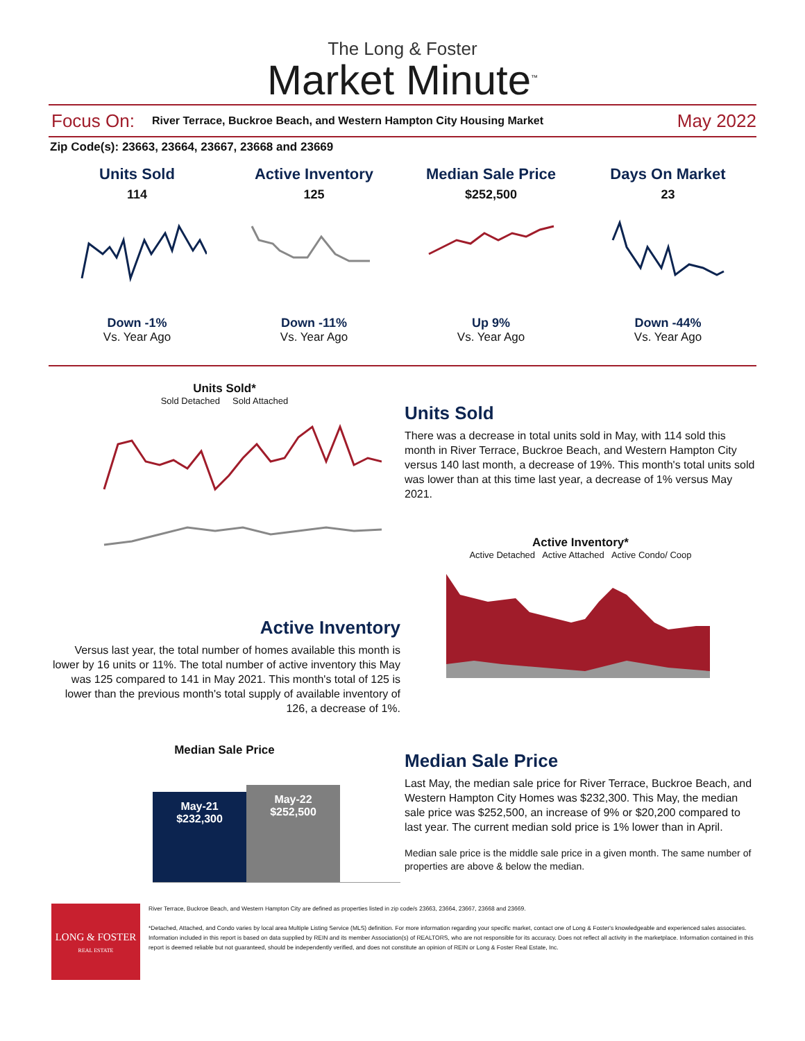The Long & Foster
Market Minute<sup>™</sup>
Focus On: River Terrace, Buckroe Beach, and Western Hampton City Housing Market May 2022
Zip Code(s): 23663, 23664, 23667, 23668 and 23669
Units Sold
114
Down -1%
Vs. Year Ago
Active Inventory
125
Down -11%
Vs. Year Ago
Median Sale Price
$252,500
Up 9%
Vs. Year Ago
Days On Market
23
Down -44%
Vs. Year Ago
Units Sold*
Sold Detached Sold Attached
Active Inventory
Versus last year, the total number of homes available this month is lower by 16 units or 11%. The total number of active inventory this May was 125 compared to 141 in May 2021. This month's total of 125 is lower than the previous month's total supply of available inventory of 126, a decrease of 1%.
Median Sale Price
May-21
$232,300
May-22
$252,500
Units Sold
There was a decrease in total units sold in May, with 114 sold this month in River Terrace, Buckroe Beach, and Western Hampton City versus 140 last month, a decrease of 19%. This month's total units sold was lower than at this time last year, a decrease of 1% versus May 2021.
Active Inventory*
Active Detached Active Attached Active Condo/ Coop
Median Sale Price
Last May, the median sale price for River Terrace, Buckroe Beach, and Western Hampton City Homes was $232,300. This May, the median sale price was $252,500, an increase of 9% or $20,200 compared to last year. The current median sold price is 1% lower than in April.
Median sale price is the middle sale price in a given month. The same number of properties are above & below the median.
LONG & FOSTER
REAL ESTATE
River Terrace, Buckroe Beach, and Western Hampton City are defined as properties listed in zip code/s 23663, 23664, 23667, 23668 and 23669.
*Detached, Attached, and Condo varies by local area Multiple Listing Service (MLS) definition. For more information regarding your specific market, contact one of Long & Foster's knowledgeable and experienced sales associates.
Information included in this report is based on data supplied by REIN and its member Association(s) of REALTORS, who are not responsible for its accuracy. Does not reflect all activity in the marketplace. Information contained in this report is deemed reliable but not guaranteed, should be independently verified, and does not constitute an opinion of REIN or Long & Foster Real Estate, Inc.